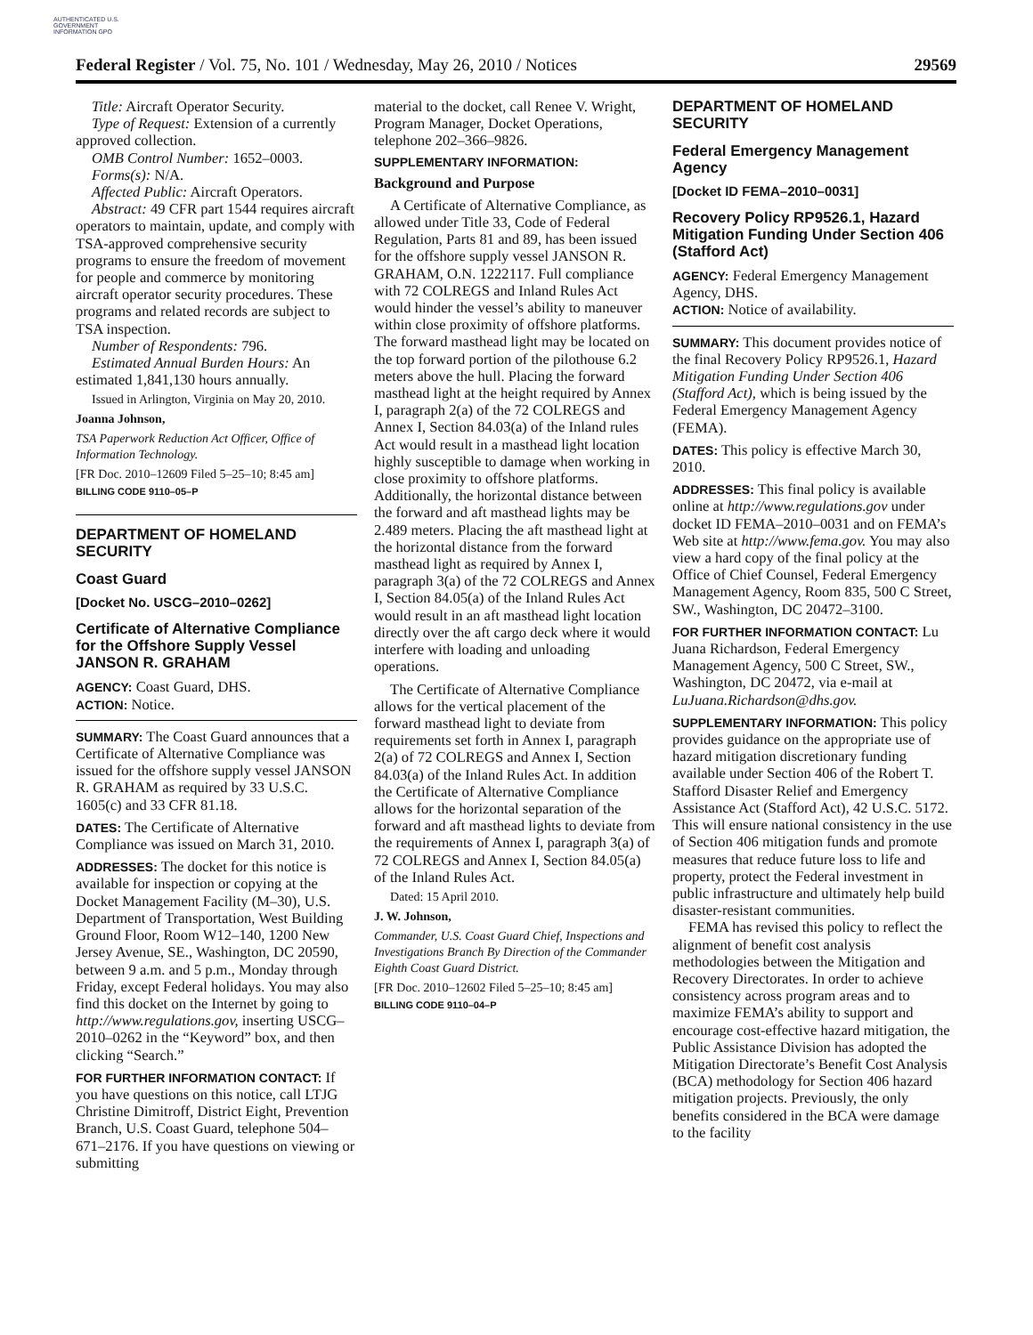AUTHENTICATED U.S. GOVERNMENT INFORMATION GPO
Federal Register / Vol. 75, No. 101 / Wednesday, May 26, 2010 / Notices 29569
Title: Aircraft Operator Security.
Type of Request: Extension of a currently approved collection.
OMB Control Number: 1652–0003.
Forms(s): N/A.
Affected Public: Aircraft Operators.
Abstract: 49 CFR part 1544 requires aircraft operators to maintain, update, and comply with TSA-approved comprehensive security programs to ensure the freedom of movement for people and commerce by monitoring aircraft operator security procedures. These programs and related records are subject to TSA inspection.
Number of Respondents: 796.
Estimated Annual Burden Hours: An estimated 1,841,130 hours annually.
Issued in Arlington, Virginia on May 20, 2010.
Joanna Johnson,
TSA Paperwork Reduction Act Officer, Office of Information Technology.
[FR Doc. 2010–12609 Filed 5–25–10; 8:45 am]
BILLING CODE 9110–05–P
DEPARTMENT OF HOMELAND SECURITY
Coast Guard
[Docket No. USCG–2010–0262]
Certificate of Alternative Compliance for the Offshore Supply Vessel JANSON R. GRAHAM
AGENCY: Coast Guard, DHS.
ACTION: Notice.
SUMMARY: The Coast Guard announces that a Certificate of Alternative Compliance was issued for the offshore supply vessel JANSON R. GRAHAM as required by 33 U.S.C. 1605(c) and 33 CFR 81.18.
DATES: The Certificate of Alternative Compliance was issued on March 31, 2010.
ADDRESSES: The docket for this notice is available for inspection or copying at the Docket Management Facility (M–30), U.S. Department of Transportation, West Building Ground Floor, Room W12–140, 1200 New Jersey Avenue, SE., Washington, DC 20590, between 9 a.m. and 5 p.m., Monday through Friday, except Federal holidays. You may also find this docket on the Internet by going to http://www.regulations.gov, inserting USCG–2010–0262 in the “Keyword” box, and then clicking “Search.”
FOR FURTHER INFORMATION CONTACT: If you have questions on this notice, call LTJG Christine Dimitroff, District Eight, Prevention Branch, U.S. Coast Guard, telephone 504–671–2176. If you have questions on viewing or submitting
material to the docket, call Renee V. Wright, Program Manager, Docket Operations, telephone 202–366–9826.
SUPPLEMENTARY INFORMATION:
Background and Purpose
A Certificate of Alternative Compliance, as allowed under Title 33, Code of Federal Regulation, Parts 81 and 89, has been issued for the offshore supply vessel JANSON R. GRAHAM, O.N. 1222117. Full compliance with 72 COLREGS and Inland Rules Act would hinder the vessel’s ability to maneuver within close proximity of offshore platforms. The forward masthead light may be located on the top forward portion of the pilothouse 6.2 meters above the hull. Placing the forward masthead light at the height required by Annex I, paragraph 2(a) of the 72 COLREGS and Annex I, Section 84.03(a) of the Inland rules Act would result in a masthead light location highly susceptible to damage when working in close proximity to offshore platforms. Additionally, the horizontal distance between the forward and aft masthead lights may be 2.489 meters. Placing the aft masthead light at the horizontal distance from the forward masthead light as required by Annex I, paragraph 3(a) of the 72 COLREGS and Annex I, Section 84.05(a) of the Inland Rules Act would result in an aft masthead light location directly over the aft cargo deck where it would interfere with loading and unloading operations.
The Certificate of Alternative Compliance allows for the vertical placement of the forward masthead light to deviate from requirements set forth in Annex I, paragraph 2(a) of 72 COLREGS and Annex I, Section 84.03(a) of the Inland Rules Act. In addition the Certificate of Alternative Compliance allows for the horizontal separation of the forward and aft masthead lights to deviate from the requirements of Annex I, paragraph 3(a) of 72 COLREGS and Annex I, Section 84.05(a) of the Inland Rules Act.
Dated: 15 April 2010.
J. W. Johnson,
Commander, U.S. Coast Guard Chief, Inspections and Investigations Branch By Direction of the Commander Eighth Coast Guard District.
[FR Doc. 2010–12602 Filed 5–25–10; 8:45 am]
BILLING CODE 9110–04–P
DEPARTMENT OF HOMELAND SECURITY
Federal Emergency Management Agency
[Docket ID FEMA–2010–0031]
Recovery Policy RP9526.1, Hazard Mitigation Funding Under Section 406 (Stafford Act)
AGENCY: Federal Emergency Management Agency, DHS.
ACTION: Notice of availability.
SUMMARY: This document provides notice of the final Recovery Policy RP9526.1, Hazard Mitigation Funding Under Section 406 (Stafford Act), which is being issued by the Federal Emergency Management Agency (FEMA).
DATES: This policy is effective March 30, 2010.
ADDRESSES: This final policy is available online at http://www.regulations.gov under docket ID FEMA–2010–0031 and on FEMA’s Web site at http://www.fema.gov. You may also view a hard copy of the final policy at the Office of Chief Counsel, Federal Emergency Management Agency, Room 835, 500 C Street, SW., Washington, DC 20472–3100.
FOR FURTHER INFORMATION CONTACT: Lu Juana Richardson, Federal Emergency Management Agency, 500 C Street, SW., Washington, DC 20472, via e-mail at LuJuana.Richardson@dhs.gov.
SUPPLEMENTARY INFORMATION: This policy provides guidance on the appropriate use of hazard mitigation discretionary funding available under Section 406 of the Robert T. Stafford Disaster Relief and Emergency Assistance Act (Stafford Act), 42 U.S.C. 5172. This will ensure national consistency in the use of Section 406 mitigation funds and promote measures that reduce future loss to life and property, protect the Federal investment in public infrastructure and ultimately help build disaster-resistant communities.
FEMA has revised this policy to reflect the alignment of benefit cost analysis methodologies between the Mitigation and Recovery Directorates. In order to achieve consistency across program areas and to maximize FEMA’s ability to support and encourage cost-effective hazard mitigation, the Public Assistance Division has adopted the Mitigation Directorate’s Benefit Cost Analysis (BCA) methodology for Section 406 hazard mitigation projects. Previously, the only benefits considered in the BCA were damage to the facility